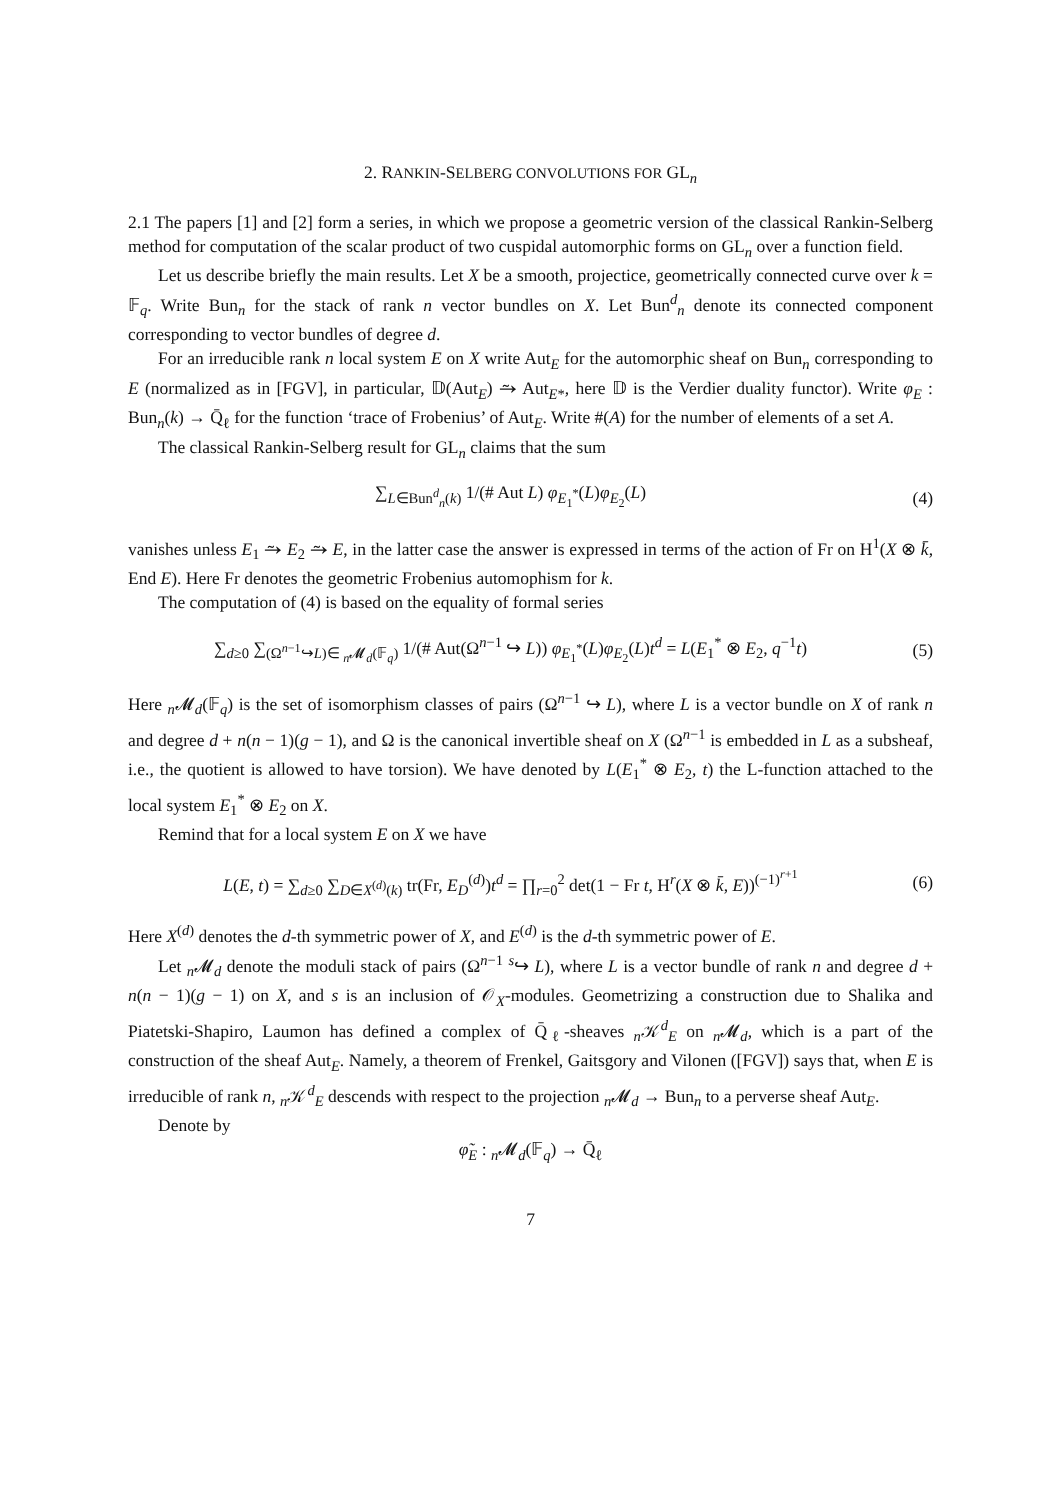2. RANKIN-SELBERG CONVOLUTIONS FOR GL<sub>n</sub>
2.1 The papers [1] and [2] form a series, in which we propose a geometric version of the classical Rankin-Selberg method for computation of the scalar product of two cuspidal automorphic forms on GL<sub>n</sub> over a function field.
Let us describe briefly the main results. Let X be a smooth, projectice, geometrically connected curve over k = 𝔽<sub>q</sub>. Write Bun<sub>n</sub> for the stack of rank n vector bundles on X. Let Bun<sup>d</sup><sub>n</sub> denote its connected component corresponding to vector bundles of degree d.
For an irreducible rank n local system E on X write Aut<sub>E</sub> for the automorphic sheaf on Bun<sub>n</sub> corresponding to E (normalized as in [FGV], in particular, 𝔻(Aut<sub>E</sub>) ⥲ Aut<sub>E*</sub>, here 𝔻 is the Verdier duality functor). Write φ<sub>E</sub> : Bun<sub>n</sub>(k) → Q̄<sub>ℓ</sub> for the function ‘trace of Frobenius’ of Aut<sub>E</sub>. Write #(A) for the number of elements of a set A.
The classical Rankin-Selberg result for GL<sub>n</sub> claims that the sum
∑<sub>L∈Bun<sup>d</sup><sub>n</sub>(k)</sub> 1/(# Aut L) φ<sub>E<sub>1</sub><sup>*</sup></sub>(L)φ<sub>E<sub>2</sub></sub>(L)
(4)
vanishes unless E<sub>1</sub> ⥲ E<sub>2</sub> ⥲ E, in the latter case the answer is expressed in terms of the action of Fr on H<sup>1</sup>(X ⊗ k̄, End E). Here Fr denotes the geometric Frobenius automophism for k.
The computation of (4) is based on the equality of formal series
∑<sub>d≥0</sub> ∑<sub>(Ω<sup>n−1</sup>↪L)∈ <sub>n</sub>𝓜<sub>d</sub>(𝔽<sub>q</sub>)</sub> 1/(# Aut(Ω<sup>n−1</sup> ↪ L)) φ<sub>E<sub>1</sub><sup>*</sup></sub>(L)φ<sub>E<sub>2</sub></sub>(L)t<sup>d</sup> = L(E<sub>1</sub><sup>*</sup> ⊗ E<sub>2</sub>, q<sup>−1</sup>t)
(5)
Here <sub>n</sub>𝓜<sub>d</sub>(𝔽<sub>q</sub>) is the set of isomorphism classes of pairs (Ω<sup>n−1</sup> ↪ L), where L is a vector bundle on X of rank n and degree d + n(n − 1)(g − 1), and Ω is the canonical invertible sheaf on X (Ω<sup>n−1</sup> is embedded in L as a subsheaf, i.e., the quotient is allowed to have torsion). We have denoted by L(E<sub>1</sub><sup>*</sup> ⊗ E<sub>2</sub>, t) the L-function attached to the local system E<sub>1</sub><sup>*</sup> ⊗ E<sub>2</sub> on X.
Remind that for a local system E on X we have
L(E, t) = ∑<sub>d≥0</sub> ∑<sub>D∈X<sup>(d)</sup>(k)</sub> tr(Fr, E<sub>D</sub><sup>(d)</sup>)t<sup>d</sup> = ∏<sub>r=0</sub><sup>2</sup> det(1 − Fr t, H<sup>r</sup>(X ⊗ k̄, E))<sup>(−1)<sup>r+1</sup></sup>
(6)
Here X<sup>(d)</sup> denotes the d-th symmetric power of X, and E<sup>(d)</sup> is the d-th symmetric power of E.
Let <sub>n</sub>𝓜<sub>d</sub> denote the moduli stack of pairs (Ω<sup>n−1</sup> <sup>s</sup>↪ L), where L is a vector bundle of rank n and degree d + n(n − 1)(g − 1) on X, and s is an inclusion of 𝒪<sub>X</sub>-modules. Geometrizing a construction due to Shalika and Piatetski-Shapiro, Laumon has defined a complex of Q̄<sub>ℓ</sub>-sheaves <sub>n</sub>𝒦<sup>d</sup><sub>E</sub> on <sub>n</sub>𝓜<sub>d</sub>, which is a part of the construction of the sheaf Aut<sub>E</sub>. Namely, a theorem of Frenkel, Gaitsgory and Vilonen ([FGV]) says that, when E is irreducible of rank n, <sub>n</sub>𝒦<sup>d</sup><sub>E</sub> descends with respect to the projection <sub>n</sub>𝓜<sub>d</sub> → Bun<sub>n</sub> to a perverse sheaf Aut<sub>E</sub>.
Denote by
φ̃<sub>E</sub> : <sub>n</sub>𝓜<sub>d</sub>(𝔽<sub>q</sub>) → Q̄<sub>ℓ</sub>
7